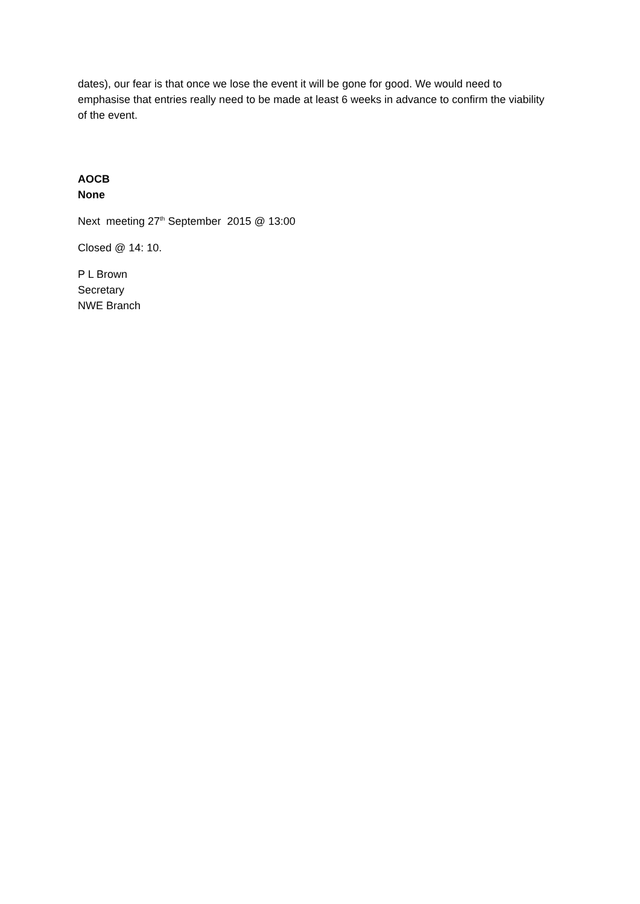dates), our fear is that once we lose the event it will be gone for good. We would need to emphasise that entries really need to be made at least 6 weeks in advance to confirm the viability of the event.
AOCB
None
Next meeting 27<sup>th</sup> September 2015 @ 13:00
Closed @ 14: 10.
P L Brown
Secretary
NWE Branch